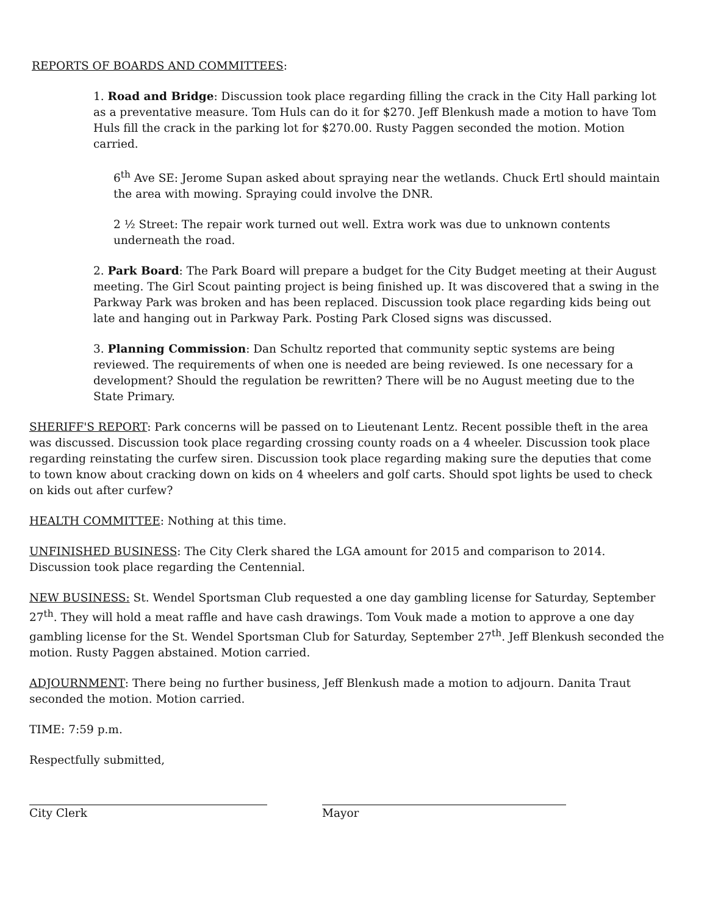REPORTS OF BOARDS AND COMMITTEES:
1. Road and Bridge: Discussion took place regarding filling the crack in the City Hall parking lot as a preventative measure. Tom Huls can do it for $270. Jeff Blenkush made a motion to have Tom Huls fill the crack in the parking lot for $270.00. Rusty Paggen seconded the motion. Motion carried.
6<sup>th</sup> Ave SE: Jerome Supan asked about spraying near the wetlands. Chuck Ertl should maintain the area with mowing. Spraying could involve the DNR.
2 ½ Street: The repair work turned out well. Extra work was due to unknown contents underneath the road.
2. Park Board: The Park Board will prepare a budget for the City Budget meeting at their August meeting. The Girl Scout painting project is being finished up. It was discovered that a swing in the Parkway Park was broken and has been replaced. Discussion took place regarding kids being out late and hanging out in Parkway Park. Posting Park Closed signs was discussed.
3. Planning Commission: Dan Schultz reported that community septic systems are being reviewed. The requirements of when one is needed are being reviewed. Is one necessary for a development? Should the regulation be rewritten? There will be no August meeting due to the State Primary.
SHERIFF'S REPORT: Park concerns will be passed on to Lieutenant Lentz. Recent possible theft in the area was discussed. Discussion took place regarding crossing county roads on a 4 wheeler. Discussion took place regarding reinstating the curfew siren. Discussion took place regarding making sure the deputies that come to town know about cracking down on kids on 4 wheelers and golf carts. Should spot lights be used to check on kids out after curfew?
HEALTH COMMITTEE: Nothing at this time.
UNFINISHED BUSINESS: The City Clerk shared the LGA amount for 2015 and comparison to 2014. Discussion took place regarding the Centennial.
NEW BUSINESS: St. Wendel Sportsman Club requested a one day gambling license for Saturday, September 27<sup>th</sup>. They will hold a meat raffle and have cash drawings. Tom Vouk made a motion to approve a one day gambling license for the St. Wendel Sportsman Club for Saturday, September 27<sup>th</sup>. Jeff Blenkush seconded the motion. Rusty Paggen abstained. Motion carried.
ADJOURNMENT: There being no further business, Jeff Blenkush made a motion to adjourn. Danita Traut seconded the motion. Motion carried.
TIME: 7:59 p.m.
Respectfully submitted,
City Clerk Mayor